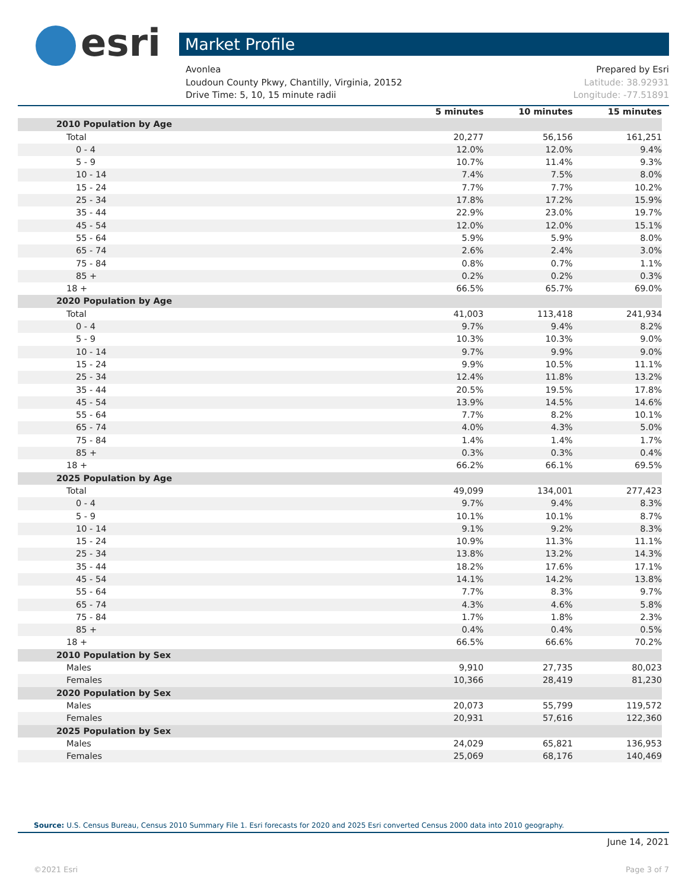esri Market Profile
Avonlea Prepared by Esri
Loudoun County Pkwy, Chantilly, Virginia, 20152 Latitude: 38.92931
Drive Time: 5, 10, 15 minute radii Longitude: -77.51891
| | 5 minutes | 10 minutes | 15 minutes |
| --- | --- | --- | --- |
| 2010 Population by Age | | | |
| Total | 20,277 | 56,156 | 161,251 |
| 0 - 4 | 12.0% | 12.0% | 9.4% |
| 5 - 9 | 10.7% | 11.4% | 9.3% |
| 10 - 14 | 7.4% | 7.5% | 8.0% |
| 15 - 24 | 7.7% | 7.7% | 10.2% |
| 25 - 34 | 17.8% | 17.2% | 15.9% |
| 35 - 44 | 22.9% | 23.0% | 19.7% |
| 45 - 54 | 12.0% | 12.0% | 15.1% |
| 55 - 64 | 5.9% | 5.9% | 8.0% |
| 65 - 74 | 2.6% | 2.4% | 3.0% |
| 75 - 84 | 0.8% | 0.7% | 1.1% |
| 85 + | 0.2% | 0.2% | 0.3% |
| 18 + | 66.5% | 65.7% | 69.0% |
| 2020 Population by Age | | | |
| Total | 41,003 | 113,418 | 241,934 |
| 0 - 4 | 9.7% | 9.4% | 8.2% |
| 5 - 9 | 10.3% | 10.3% | 9.0% |
| 10 - 14 | 9.7% | 9.9% | 9.0% |
| 15 - 24 | 9.9% | 10.5% | 11.1% |
| 25 - 34 | 12.4% | 11.8% | 13.2% |
| 35 - 44 | 20.5% | 19.5% | 17.8% |
| 45 - 54 | 13.9% | 14.5% | 14.6% |
| 55 - 64 | 7.7% | 8.2% | 10.1% |
| 65 - 74 | 4.0% | 4.3% | 5.0% |
| 75 - 84 | 1.4% | 1.4% | 1.7% |
| 85 + | 0.3% | 0.3% | 0.4% |
| 18 + | 66.2% | 66.1% | 69.5% |
| 2025 Population by Age | | | |
| Total | 49,099 | 134,001 | 277,423 |
| 0 - 4 | 9.7% | 9.4% | 8.3% |
| 5 - 9 | 10.1% | 10.1% | 8.7% |
| 10 - 14 | 9.1% | 9.2% | 8.3% |
| 15 - 24 | 10.9% | 11.3% | 11.1% |
| 25 - 34 | 13.8% | 13.2% | 14.3% |
| 35 - 44 | 18.2% | 17.6% | 17.1% |
| 45 - 54 | 14.1% | 14.2% | 13.8% |
| 55 - 64 | 7.7% | 8.3% | 9.7% |
| 65 - 74 | 4.3% | 4.6% | 5.8% |
| 75 - 84 | 1.7% | 1.8% | 2.3% |
| 85 + | 0.4% | 0.4% | 0.5% |
| 18 + | 66.5% | 66.6% | 70.2% |
| 2010 Population by Sex | | | |
| Males | 9,910 | 27,735 | 80,023 |
| Females | 10,366 | 28,419 | 81,230 |
| 2020 Population by Sex | | | |
| Males | 20,073 | 55,799 | 119,572 |
| Females | 20,931 | 57,616 | 122,360 |
| 2025 Population by Sex | | | |
| Males | 24,029 | 65,821 | 136,953 |
| Females | 25,069 | 68,176 | 140,469 |
Source: U.S. Census Bureau, Census 2010 Summary File 1. Esri forecasts for 2020 and 2025 Esri converted Census 2000 data into 2010 geography.
June 14, 2021
©2021 Esri Page 3 of 7